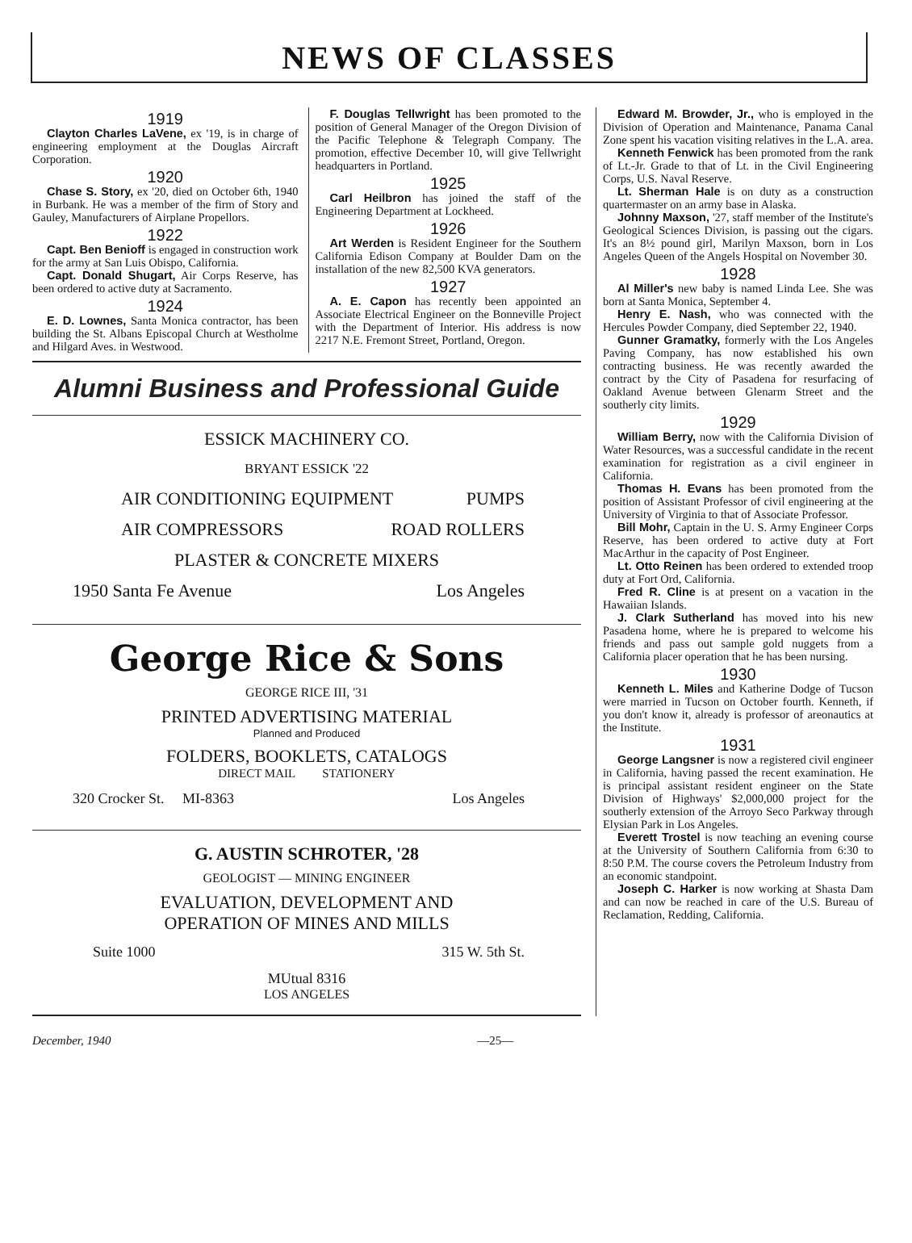NEWS OF CLASSES
1919
Clayton Charles LaVene, ex '19, is in charge of engineering employment at the Douglas Aircraft Corporation.
1920
Chase S. Story, ex '20, died on October 6th, 1940 in Burbank. He was a member of the firm of Story and Gauley, Manufacturers of Airplane Propellors.
1922
Capt. Ben Benioff is engaged in construction work for the army at San Luis Obispo, California.
Capt. Donald Shugart, Air Corps Reserve, has been ordered to active duty at Sacramento.
1924
E. D. Lownes, Santa Monica contractor, has been building the St. Albans Episcopal Church at Westholme and Hilgard Aves. in Westwood.
F. Douglas Tellwright has been promoted to the position of General Manager of the Oregon Division of the Pacific Telephone & Telegraph Company. The promotion, effective December 10, will give Tellwright headquarters in Portland.
1925
Carl Heilbron has joined the staff of the Engineering Department at Lockheed.
1926
Art Werden is Resident Engineer for the Southern California Edison Company at Boulder Dam on the installation of the new 82,500 KVA generators.
1927
A. E. Capon has recently been appointed an Associate Electrical Engineer on the Bonneville Project with the Department of Interior. His address is now 2217 N.E. Fremont Street, Portland, Oregon.
Alumni Business and Professional Guide
ESSICK MACHINERY CO.
BRYANT ESSICK '22
AIR CONDITIONING EQUIPMENT PUMPS
AIR COMPRESSORS ROAD ROLLERS
PLASTER & CONCRETE MIXERS
1950 Santa Fe Avenue Los Angeles
George Rice & Sons
GEORGE RICE III, '31
PRINTED ADVERTISING MATERIAL
Planned and Produced
FOLDERS, BOOKLETS, CATALOGS
DIRECT MAIL STATIONERY
320 Crocker St. MI-8363 Los Angeles
G. AUSTIN SCHROTER, '28
GEOLOGIST — MINING ENGINEER
EVALUATION, DEVELOPMENT AND
OPERATION OF MINES AND MILLS
Suite 1000 315 W. 5th St.
MUtual 8316
LOS ANGELES
Edward M. Browder, Jr., who is employed in the Division of Operation and Maintenance, Panama Canal Zone spent his vacation visiting relatives in the L.A. area.
Kenneth Fenwick has been promoted from the rank of Lt.-Jr. Grade to that of Lt. in the Civil Engineering Corps, U.S. Naval Reserve.
Lt. Sherman Hale is on duty as a construction quartermaster on an army base in Alaska.
Johnny Maxson, '27, staff member of the Institute's Geological Sciences Division, is passing out the cigars. It's an 8½ pound girl, Marilyn Maxson, born in Los Angeles Queen of the Angels Hospital on November 30.
1928
Al Miller's new baby is named Linda Lee. She was born at Santa Monica, September 4.
Henry E. Nash, who was connected with the Hercules Powder Company, died September 22, 1940.
Gunner Gramatky, formerly with the Los Angeles Paving Company, has now established his own contracting business. He was recently awarded the contract by the City of Pasadena for resurfacing of Oakland Avenue between Glenarm Street and the southerly city limits.
1929
William Berry, now with the California Division of Water Resources, was a successful candidate in the recent examination for registration as a civil engineer in California.
Thomas H. Evans has been promoted from the position of Assistant Professor of civil engineering at the University of Virginia to that of Associate Professor.
Bill Mohr, Captain in the U. S. Army Engineer Corps Reserve, has been ordered to active duty at Fort MacArthur in the capacity of Post Engineer.
Lt. Otto Reinen has been ordered to extended troop duty at Fort Ord, California.
Fred R. Cline is at present on a vacation in the Hawaiian Islands.
J. Clark Sutherland has moved into his new Pasadena home, where he is prepared to welcome his friends and pass out sample gold nuggets from a California placer operation that he has been nursing.
1930
Kenneth L. Miles and Katherine Dodge of Tucson were married in Tucson on October fourth. Kenneth, if you don't know it, already is professor of areonautics at the Institute.
1931
George Langsner is now a registered civil engineer in California, having passed the recent examination. He is principal assistant resident engineer on the State Division of Highways' $2,000,000 project for the southerly extension of the Arroyo Seco Parkway through Elysian Park in Los Angeles.
Everett Trostel is now teaching an evening course at the University of Southern California from 6:30 to 8:50 P.M. The course covers the Petroleum Industry from an economic standpoint.
Joseph C. Harker is now working at Shasta Dam and can now be reached in care of the U.S. Bureau of Reclamation, Redding, California.
December, 1940 —25—